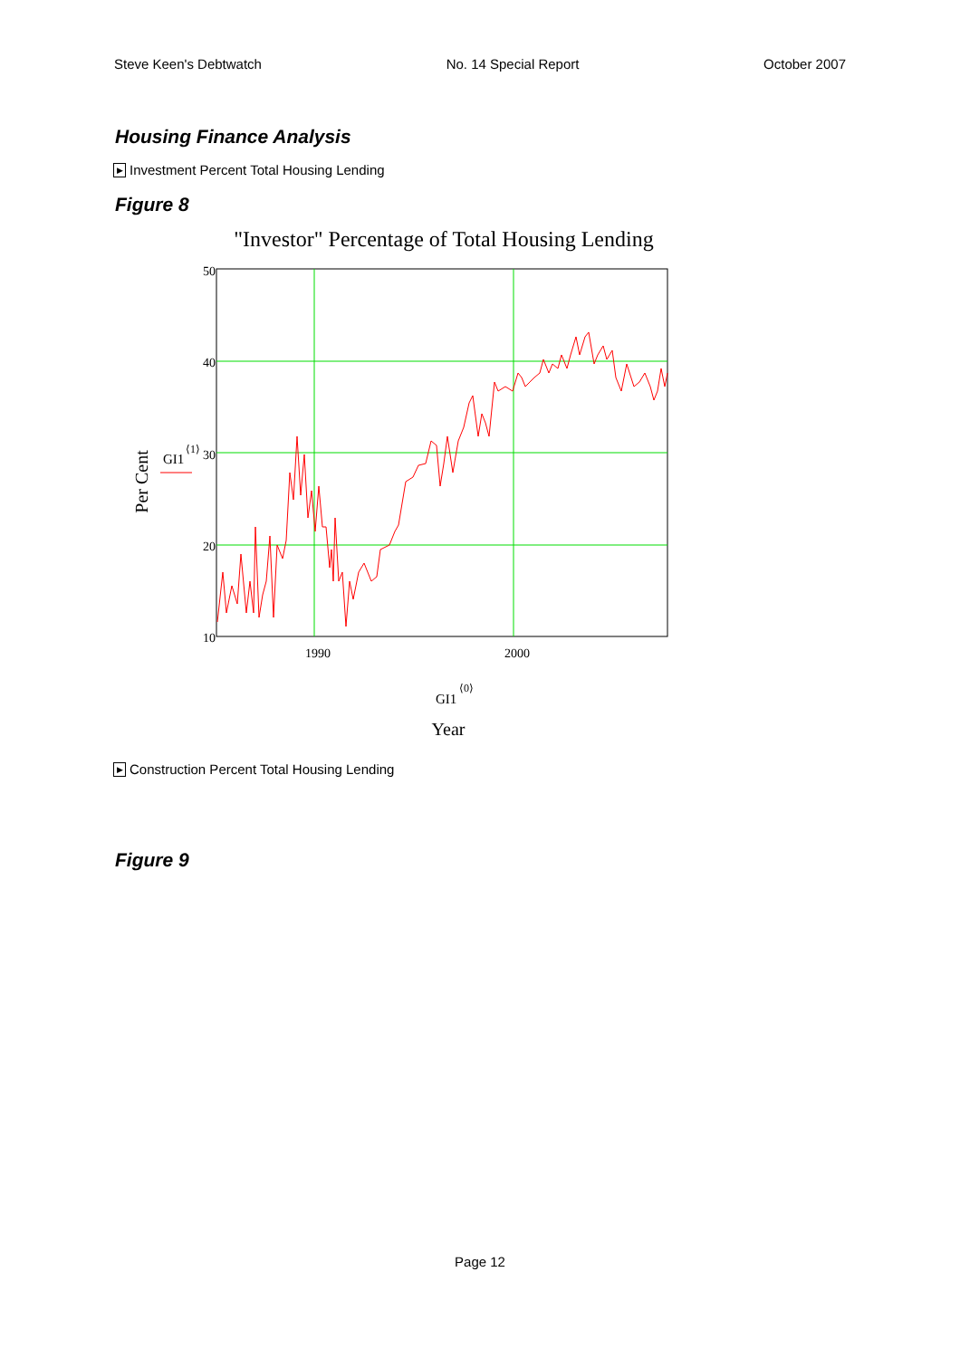Steve Keen's Debtwatch No. 14 Special Report October 2007
Housing Finance Analysis
▶ Investment Percent Total Housing Lending
Figure 8
"Investor" Percentage of Total Housing Lending
Per Cent
GI1
⟨1⟩
50
40
30
20
10
1990
2000
GI1
⟨0⟩
Year
▶ Construction Percent Total Housing Lending
Figure 9
Page 12